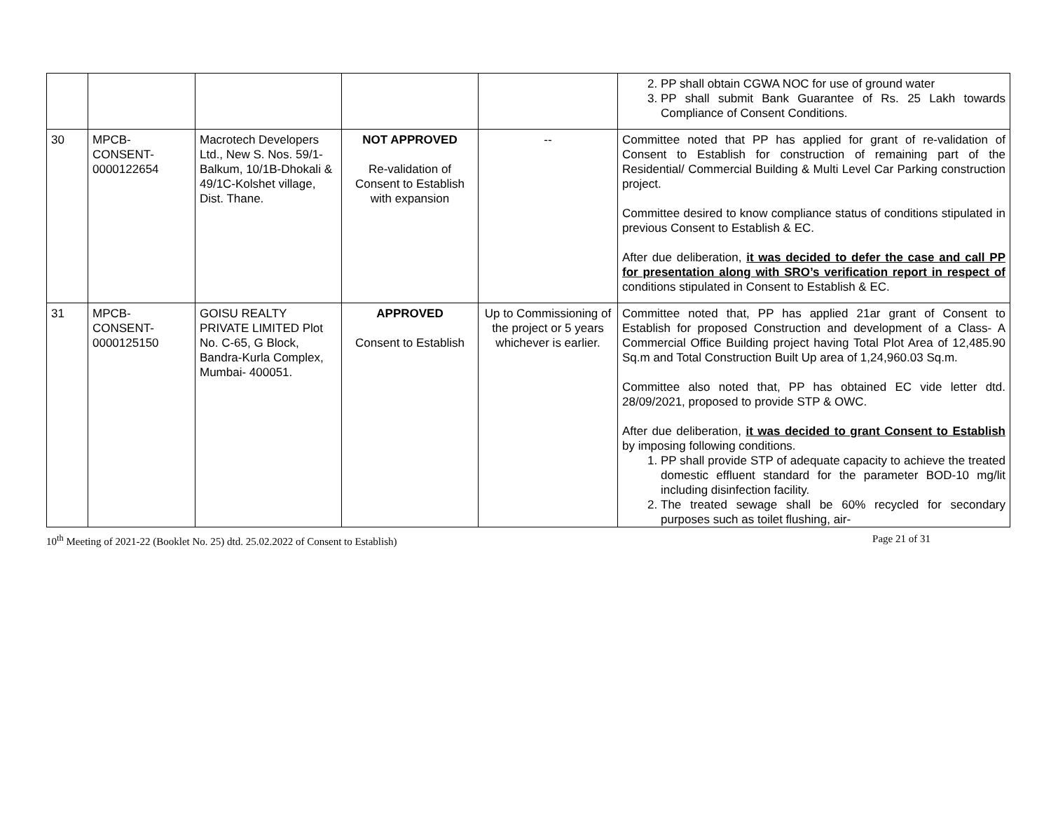| | | | | | 2. PP shall obtain CGWA NOC for use of ground water 3. PP shall submit Bank Guarantee of Rs. 25 Lakh towards Compliance of Consent Conditions. |
| 30 | MPCB- CONSENT- 0000122654 | Macrotech Developers Ltd., New S. Nos. 59/1-Balkum, 10/1B-Dhokali & 49/1C-Kolshet village, Dist. Thane. | NOT APPROVED Re-validation of Consent to Establish with expansion | -- | Committee noted that PP has applied for grant of re-validation of Consent to Establish for construction of remaining part of the Residential/ Commercial Building & Multi Level Car Parking construction project. Committee desired to know compliance status of conditions stipulated in previous Consent to Establish & EC. After due deliberation, it was decided to defer the case and call PP for presentation along with SRO’s verification report in respect of conditions stipulated in Consent to Establish & EC. |
| 31 | MPCB- CONSENT- 0000125150 | GOISU REALTY PRIVATE LIMITED Plot No. C-65, G Block, Bandra-Kurla Complex, Mumbai- 400051. | APPROVED Consent to Establish | Up to Commissioning of the project or 5 years whichever is earlier. | Committee noted that, PP has applied 21ar grant of Consent to Establish for proposed Construction and development of a Class- A Commercial Office Building project having Total Plot Area of 12,485.90 Sq.m and Total Construction Built Up area of 1,24,960.03 Sq.m. Committee also noted that, PP has obtained EC vide letter dtd. 28/09/2021, proposed to provide STP & OWC. After due deliberation, it was decided to grant Consent to Establish by imposing following conditions. 1. PP shall provide STP of adequate capacity to achieve the treated domestic effluent standard for the parameter BOD-10 mg/lit including disinfection facility. 2. The treated sewage shall be 60% recycled for secondary purposes such as toilet flushing, air- |
10<sup>th</sup> Meeting of 2021-22 (Booklet No. 25) dtd. 25.02.2022 of Consent to Establish) Page 21 of 31